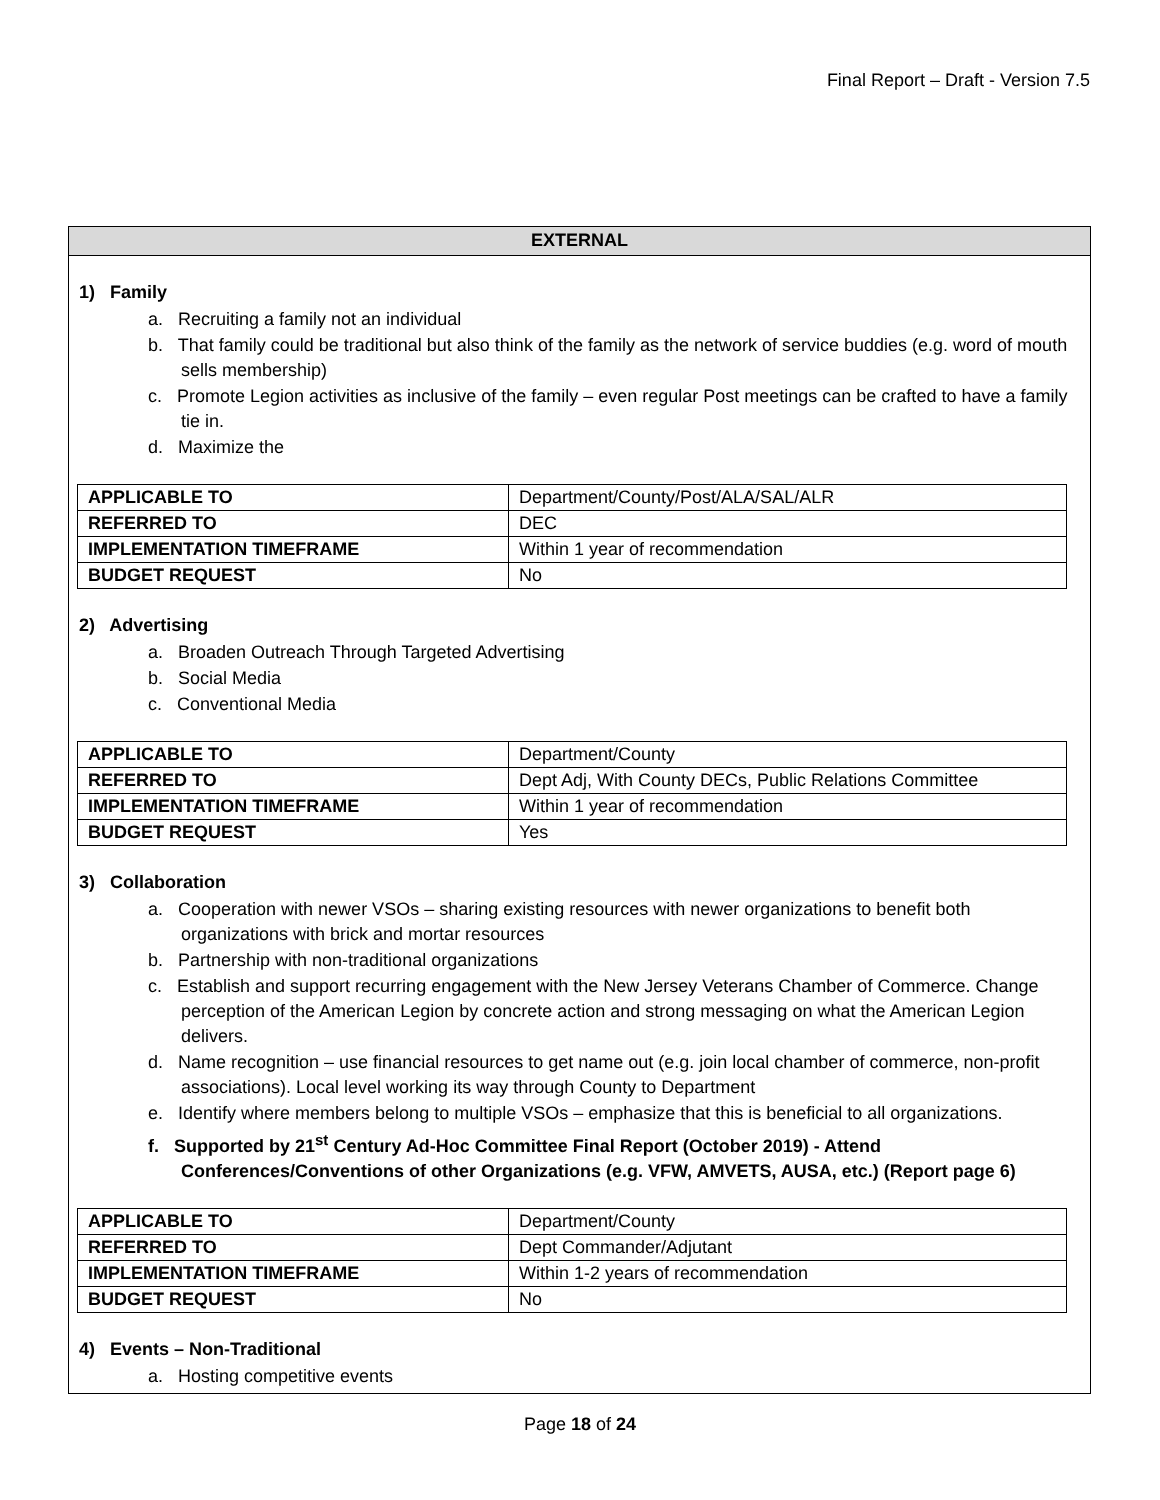Final Report – Draft - Version 7.5
EXTERNAL
1) Family
a. Recruiting a family not an individual
b. That family could be traditional but also think of the family as the network of service buddies (e.g. word of mouth sells membership)
c. Promote Legion activities as inclusive of the family – even regular Post meetings can be crafted to have a family tie in.
d. Maximize the
| APPLICABLE TO | Department/County/Post/ALA/SAL/ALR |
| REFERRED TO | DEC |
| IMPLEMENTATION TIMEFRAME | Within 1 year of recommendation |
| BUDGET REQUEST | No |
2) Advertising
a. Broaden Outreach Through Targeted Advertising
b. Social Media
c. Conventional Media
| APPLICABLE TO | Department/County |
| REFERRED TO | Dept Adj, With County DECs, Public Relations Committee |
| IMPLEMENTATION TIMEFRAME | Within 1 year of recommendation |
| BUDGET REQUEST | Yes |
3) Collaboration
a. Cooperation with newer VSOs – sharing existing resources with newer organizations to benefit both organizations with brick and mortar resources
b. Partnership with non-traditional organizations
c. Establish and support recurring engagement with the New Jersey Veterans Chamber of Commerce. Change perception of the American Legion by concrete action and strong messaging on what the American Legion delivers.
d. Name recognition – use financial resources to get name out (e.g. join local chamber of commerce, non-profit associations). Local level working its way through County to Department
e. Identify where members belong to multiple VSOs – emphasize that this is beneficial to all organizations.
f. Supported by 21<sup>st</sup> Century Ad-Hoc Committee Final Report (October 2019) - Attend Conferences/Conventions of other Organizations (e.g. VFW, AMVETS, AUSA, etc.) (Report page 6)
| APPLICABLE TO | Department/County |
| REFERRED TO | Dept Commander/Adjutant |
| IMPLEMENTATION TIMEFRAME | Within 1-2 years of recommendation |
| BUDGET REQUEST | No |
4) Events – Non-Traditional
a. Hosting competitive events
Page 18 of 24